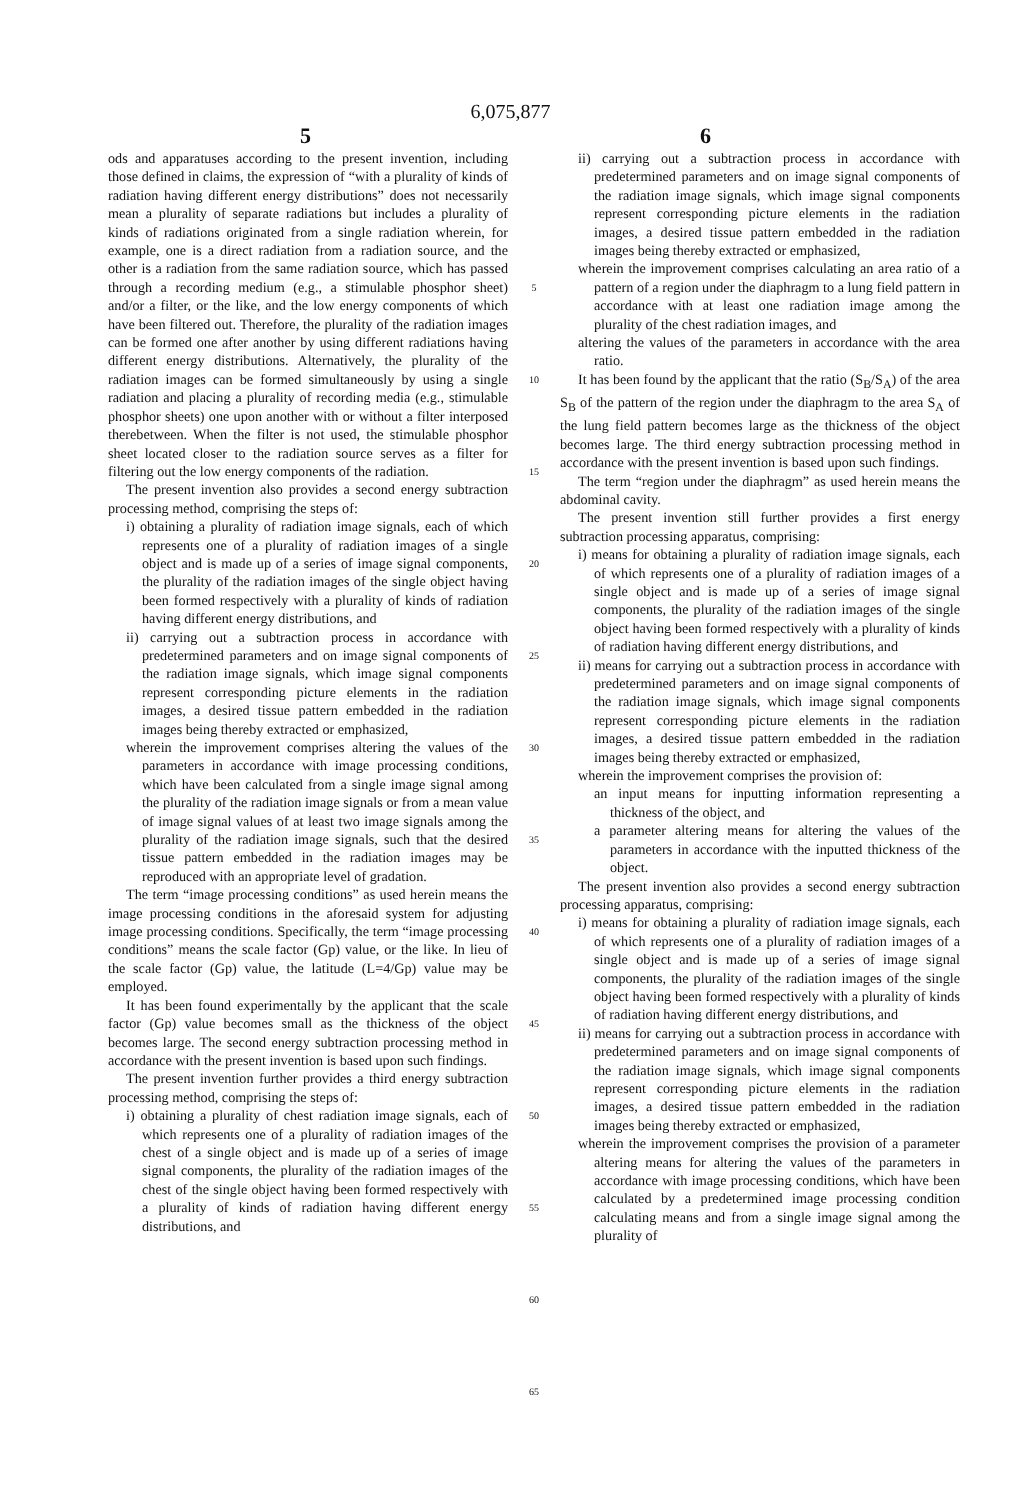6,075,877
5 6
ods and apparatuses according to the present invention, including those defined in claims, the expression of “with a plurality of kinds of radiation having different energy distributions” does not necessarily mean a plurality of separate radiations but includes a plurality of kinds of radiations originated from a single radiation wherein, for example, one is a direct radiation from a radiation source, and the other is a radiation from the same radiation source, which has passed through a recording medium (e.g., a stimulable phosphor sheet) and/or a filter, or the like, and the low energy components of which have been filtered out. Therefore, the plurality of the radiation images can be formed one after another by using different radiations having different energy distributions. Alternatively, the plurality of the radiation images can be formed simultaneously by using a single radiation and placing a plurality of recording media (e.g., stimulable phosphor sheets) one upon another with or without a filter interposed therebetween. When the filter is not used, the stimulable phosphor sheet located closer to the radiation source serves as a filter for filtering out the low energy components of the radiation.
The present invention also provides a second energy subtraction processing method, comprising the steps of:
i) obtaining a plurality of radiation image signals, each of which represents one of a plurality of radiation images of a single object and is made up of a series of image signal components, the plurality of the radiation images of the single object having been formed respectively with a plurality of kinds of radiation having different energy distributions, and
ii) carrying out a subtraction process in accordance with predetermined parameters and on image signal components of the radiation image signals, which image signal components represent corresponding picture elements in the radiation images, a desired tissue pattern embedded in the radiation images being thereby extracted or emphasized,
wherein the improvement comprises altering the values of the parameters in accordance with image processing conditions, which have been calculated from a single image signal among the plurality of the radiation image signals or from a mean value of image signal values of at least two image signals among the plurality of the radiation image signals, such that the desired tissue pattern embedded in the radiation images may be reproduced with an appropriate level of gradation.
The term “image processing conditions” as used herein means the image processing conditions in the aforesaid system for adjusting image processing conditions. Specifically, the term “image processing conditions” means the scale factor (Gp) value, or the like. In lieu of the scale factor (Gp) value, the latitude (L=4/Gp) value may be employed.
It has been found experimentally by the applicant that the scale factor (Gp) value becomes small as the thickness of the object becomes large. The second energy subtraction processing method in accordance with the present invention is based upon such findings.
The present invention further provides a third energy subtraction processing method, comprising the steps of:
i) obtaining a plurality of chest radiation image signals, each of which represents one of a plurality of radiation images of the chest of a single object and is made up of a series of image signal components, the plurality of the radiation images of the chest of the single object having been formed respectively with a plurality of kinds of radiation having different energy distributions, and
5
10
15
20
25
30
35
40
45
50
55
60
65
ii) carrying out a subtraction process in accordance with predetermined parameters and on image signal components of the radiation image signals, which image signal components represent corresponding picture elements in the radiation images, a desired tissue pattern embedded in the radiation images being thereby extracted or emphasized,
wherein the improvement comprises calculating an area ratio of a pattern of a region under the diaphragm to a lung field pattern in accordance with at least one radiation image among the plurality of the chest radiation images, and
altering the values of the parameters in accordance with the area ratio.
It has been found by the applicant that the ratio (S<sub>B</sub>/S<sub>A</sub>) of the area S<sub>B</sub> of the pattern of the region under the diaphragm to the area S<sub>A</sub> of the lung field pattern becomes large as the thickness of the object becomes large. The third energy subtraction processing method in accordance with the present invention is based upon such findings.
The term “region under the diaphragm” as used herein means the abdominal cavity.
The present invention still further provides a first energy subtraction processing apparatus, comprising:
i) means for obtaining a plurality of radiation image signals, each of which represents one of a plurality of radiation images of a single object and is made up of a series of image signal components, the plurality of the radiation images of the single object having been formed respectively with a plurality of kinds of radiation having different energy distributions, and
ii) means for carrying out a subtraction process in accordance with predetermined parameters and on image signal components of the radiation image signals, which image signal components represent corresponding picture elements in the radiation images, a desired tissue pattern embedded in the radiation images being thereby extracted or emphasized,
wherein the improvement comprises the provision of:
an input means for inputting information representing a thickness of the object, and
a parameter altering means for altering the values of the parameters in accordance with the inputted thickness of the object.
The present invention also provides a second energy subtraction processing apparatus, comprising:
i) means for obtaining a plurality of radiation image signals, each of which represents one of a plurality of radiation images of a single object and is made up of a series of image signal components, the plurality of the radiation images of the single object having been formed respectively with a plurality of kinds of radiation having different energy distributions, and
ii) means for carrying out a subtraction process in accordance with predetermined parameters and on image signal components of the radiation image signals, which image signal components represent corresponding picture elements in the radiation images, a desired tissue pattern embedded in the radiation images being thereby extracted or emphasized,
wherein the improvement comprises the provision of a parameter altering means for altering the values of the parameters in accordance with image processing conditions, which have been calculated by a predetermined image processing condition calculating means and from a single image signal among the plurality of